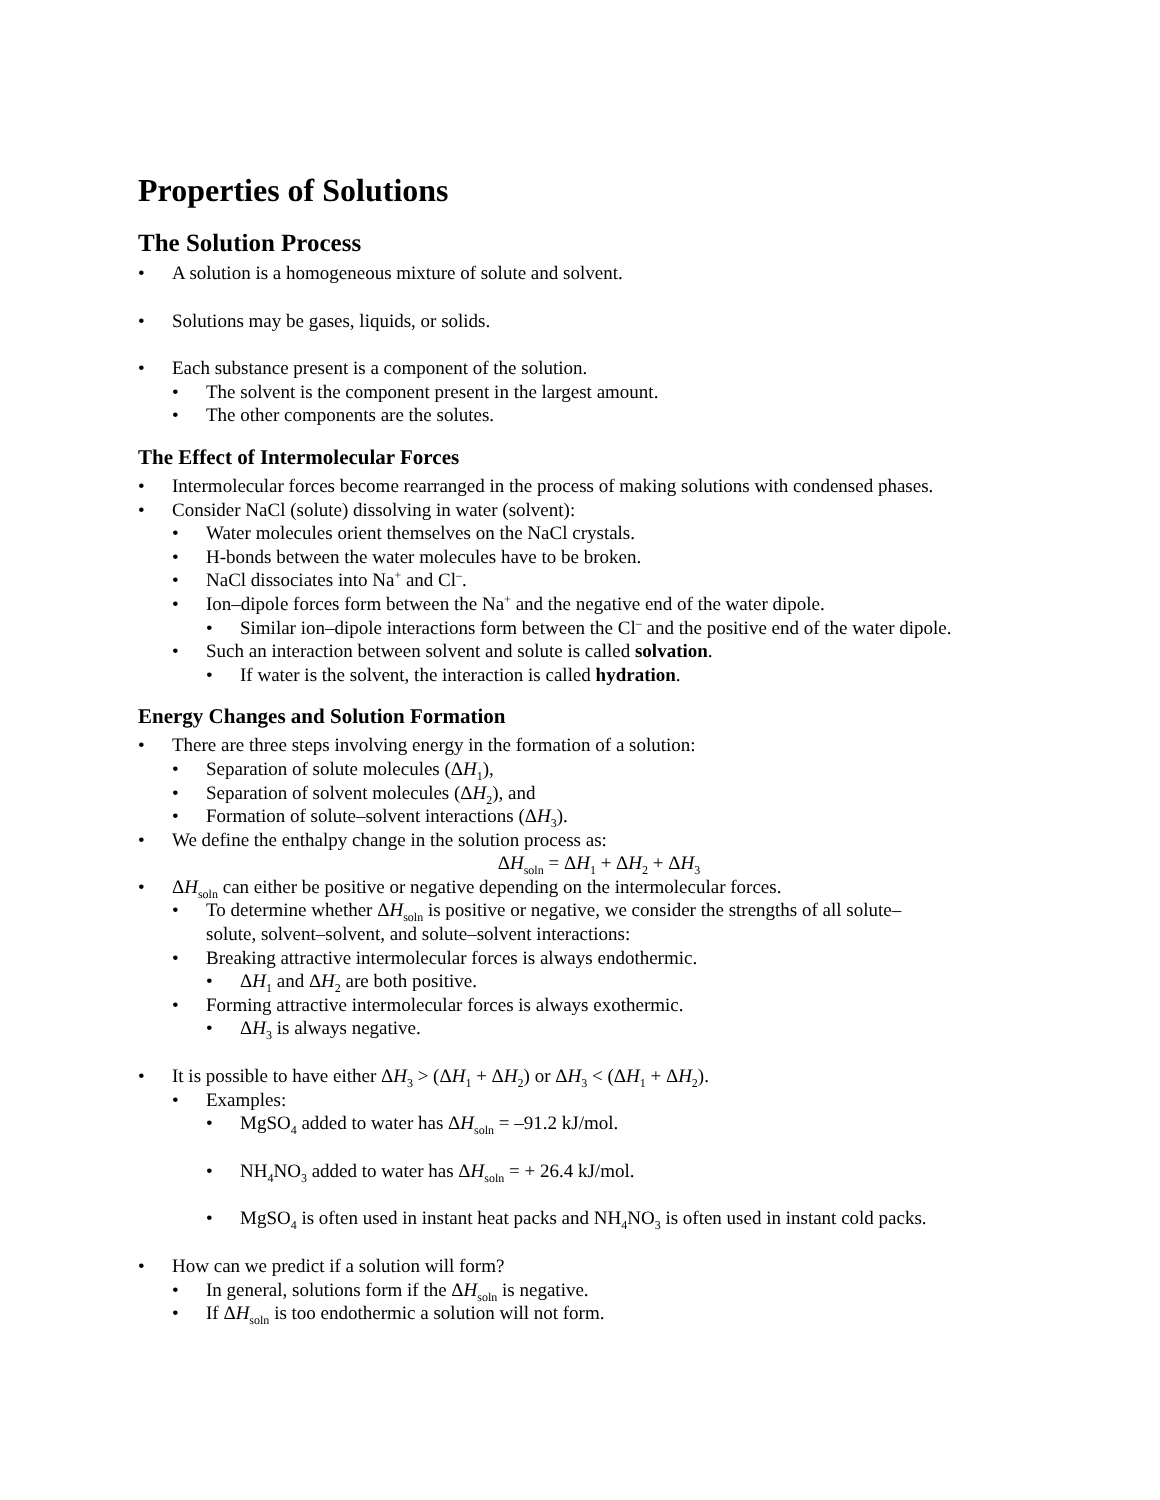Properties of Solutions
The Solution Process
• A solution is a homogeneous mixture of solute and solvent.
• Solutions may be gases, liquids, or solids.
• Each substance present is a component of the solution.
• The solvent is the component present in the largest amount.
• The other components are the solutes.
The Effect of Intermolecular Forces
• Intermolecular forces become rearranged in the process of making solutions with condensed phases.
• Consider NaCl (solute) dissolving in water (solvent):
• Water molecules orient themselves on the NaCl crystals.
• H-bonds between the water molecules have to be broken.
• NaCl dissociates into Na<sup>+</sup> and Cl<sup>–</sup>.
• Ion–dipole forces form between the Na<sup>+</sup> and the negative end of the water dipole.
• Similar ion–dipole interactions form between the Cl<sup>–</sup> and the positive end of the water dipole.
• Such an interaction between solvent and solute is called solvation.
• If water is the solvent, the interaction is called hydration.
Energy Changes and Solution Formation
• There are three steps involving energy in the formation of a solution:
• Separation of solute molecules (ΔH<sub>1</sub>),
• Separation of solvent molecules (ΔH<sub>2</sub>), and
• Formation of solute–solvent interactions (ΔH<sub>3</sub>).
• We define the enthalpy change in the solution process as:
ΔH<sub>soln</sub> = ΔH<sub>1</sub> + ΔH<sub>2</sub> + ΔH<sub>3</sub>
• ΔH<sub>soln</sub> can either be positive or negative depending on the intermolecular forces.
• To determine whether ΔH<sub>soln</sub> is positive or negative, we consider the strengths of all solute–
solute, solvent–solvent, and solute–solvent interactions:
• Breaking attractive intermolecular forces is always endothermic.
• ΔH<sub>1</sub> and ΔH<sub>2</sub> are both positive.
• Forming attractive intermolecular forces is always exothermic.
• ΔH<sub>3</sub> is always negative.
• It is possible to have either ΔH<sub>3</sub> > (ΔH<sub>1</sub> + ΔH<sub>2</sub>) or ΔH<sub>3</sub> < (ΔH<sub>1</sub> + ΔH<sub>2</sub>).
• Examples:
• MgSO<sub>4</sub> added to water has ΔH<sub>soln</sub> = –91.2 kJ/mol.
• NH<sub>4</sub>NO<sub>3</sub> added to water has ΔH<sub>soln</sub> = + 26.4 kJ/mol.
• MgSO<sub>4</sub> is often used in instant heat packs and NH<sub>4</sub>NO<sub>3</sub> is often used in instant cold packs.
• How can we predict if a solution will form?
• In general, solutions form if the ΔH<sub>soln</sub> is negative.
• If ΔH<sub>soln</sub> is too endothermic a solution will not form.